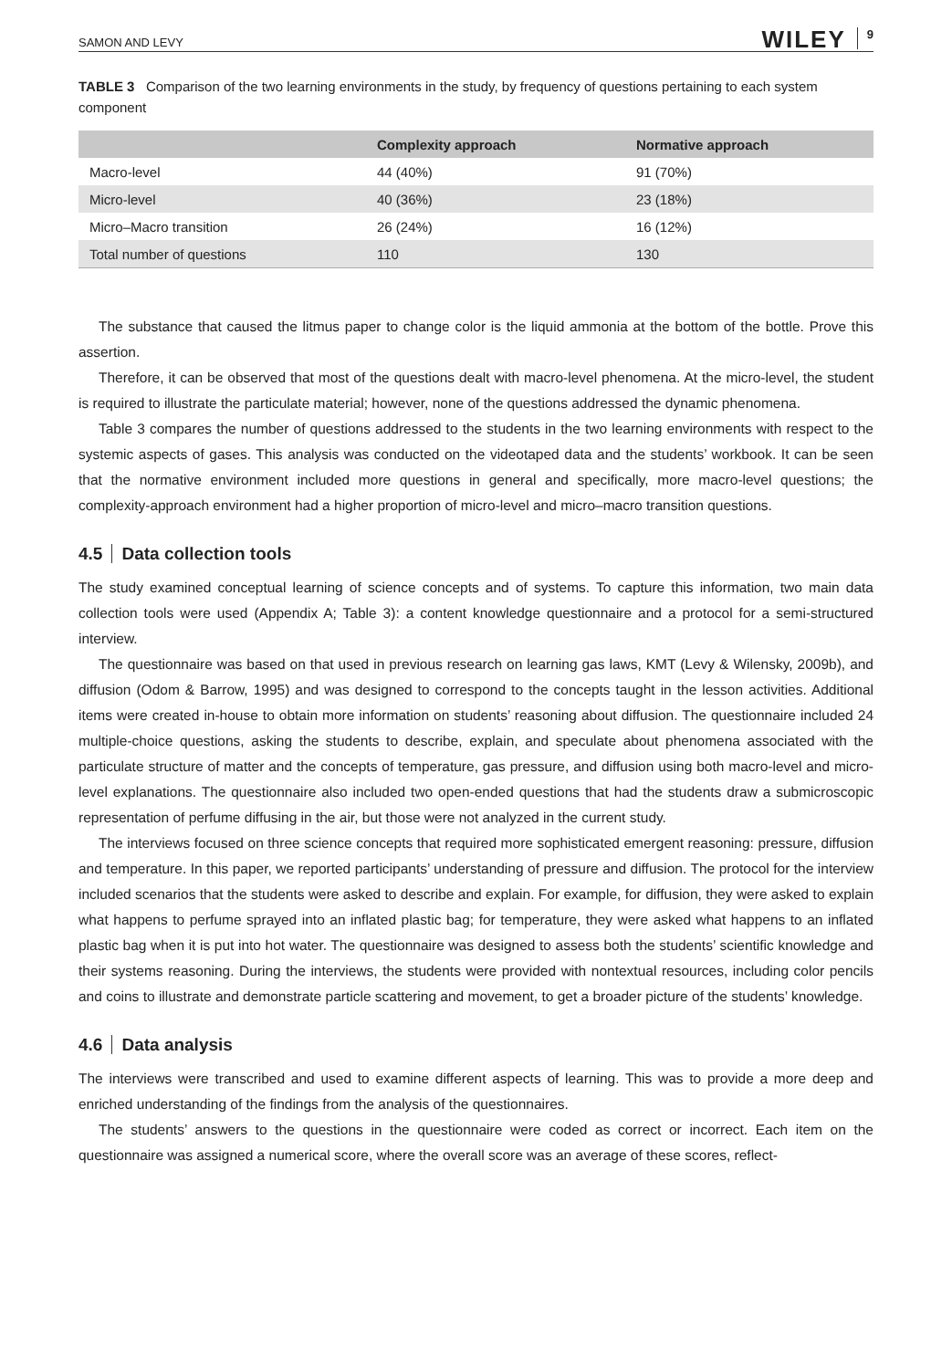SAMON AND LEVY WILEY 9
TABLE 3 Comparison of the two learning environments in the study, by frequency of questions pertaining to each system component
| | Complexity approach | Normative approach |
| --- | --- | --- |
| Macro-level | 44 (40%) | 91 (70%) |
| Micro-level | 40 (36%) | 23 (18%) |
| Micro–Macro transition | 26 (24%) | 16 (12%) |
| Total number of questions | 110 | 130 |
The substance that caused the litmus paper to change color is the liquid ammonia at the bottom of the bottle. Prove this assertion.
Therefore, it can be observed that most of the questions dealt with macro-level phenomena. At the micro-level, the student is required to illustrate the particulate material; however, none of the questions addressed the dynamic phenomena.
Table 3 compares the number of questions addressed to the students in the two learning environments with respect to the systemic aspects of gases. This analysis was conducted on the videotaped data and the students’ workbook. It can be seen that the normative environment included more questions in general and specifically, more macro-level questions; the complexity-approach environment had a higher proportion of micro-level and micro–macro transition questions.
4.5 Data collection tools
The study examined conceptual learning of science concepts and of systems. To capture this information, two main data collection tools were used (Appendix A; Table 3): a content knowledge questionnaire and a protocol for a semi-structured interview.
The questionnaire was based on that used in previous research on learning gas laws, KMT (Levy & Wilensky, 2009b), and diffusion (Odom & Barrow, 1995) and was designed to correspond to the concepts taught in the lesson activities. Additional items were created in-house to obtain more information on students’ reasoning about diffusion. The questionnaire included 24 multiple-choice questions, asking the students to describe, explain, and speculate about phenomena associated with the particulate structure of matter and the concepts of temperature, gas pressure, and diffusion using both macro-level and micro-level explanations. The questionnaire also included two open-ended questions that had the students draw a submicroscopic representation of perfume diffusing in the air, but those were not analyzed in the current study.
The interviews focused on three science concepts that required more sophisticated emergent reasoning: pressure, diffusion and temperature. In this paper, we reported participants’ understanding of pressure and diffusion. The protocol for the interview included scenarios that the students were asked to describe and explain. For example, for diffusion, they were asked to explain what happens to perfume sprayed into an inflated plastic bag; for temperature, they were asked what happens to an inflated plastic bag when it is put into hot water. The questionnaire was designed to assess both the students’ scientific knowledge and their systems reasoning. During the interviews, the students were provided with nontextual resources, including color pencils and coins to illustrate and demonstrate particle scattering and movement, to get a broader picture of the students’ knowledge.
4.6 Data analysis
The interviews were transcribed and used to examine different aspects of learning. This was to provide a more deep and enriched understanding of the findings from the analysis of the questionnaires.
The students’ answers to the questions in the questionnaire were coded as correct or incorrect. Each item on the questionnaire was assigned a numerical score, where the overall score was an average of these scores, reflect-